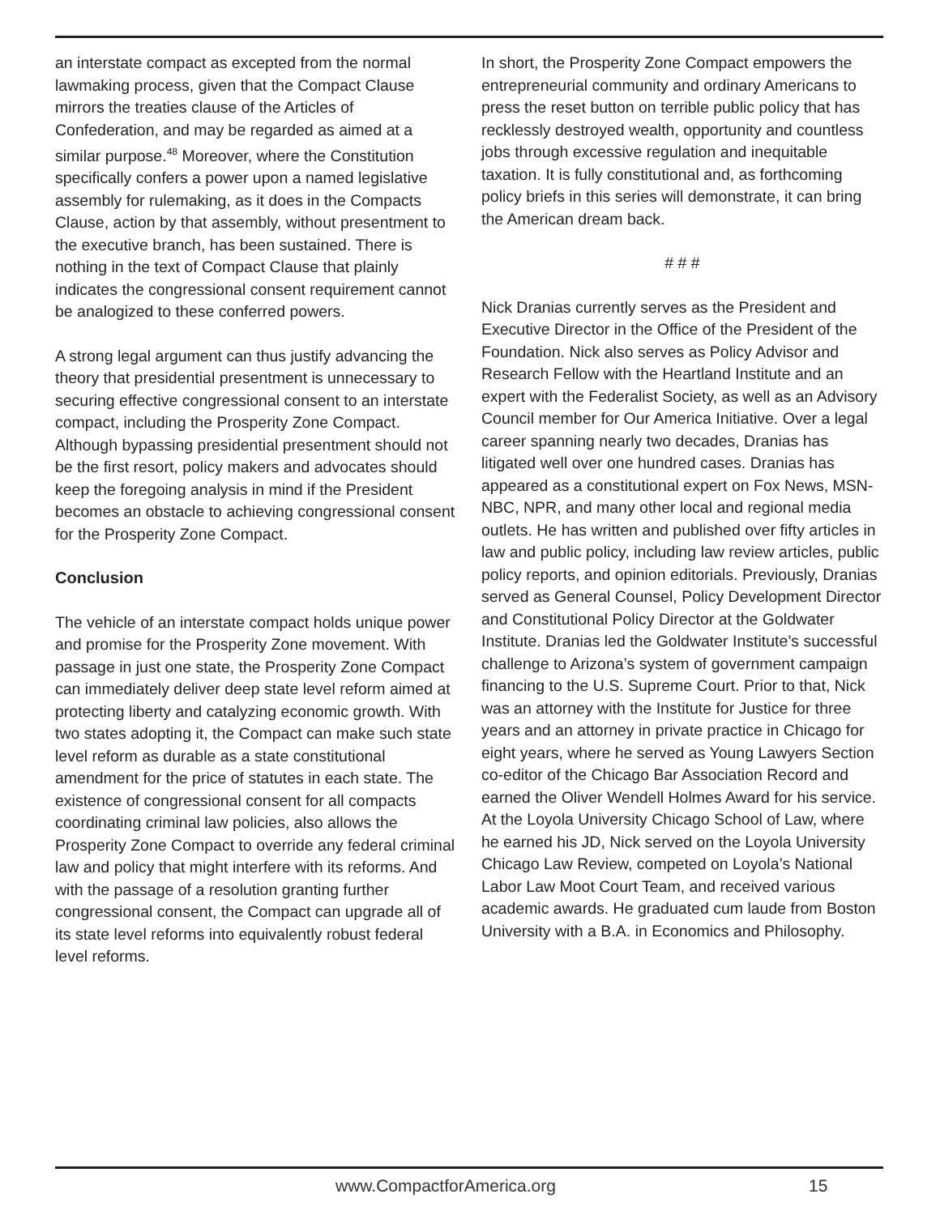an interstate compact as excepted from the normal lawmaking process, given that the Compact Clause mirrors the treaties clause of the Articles of Confederation, and may be regarded as aimed at a similar purpose.<sup>48</sup> Moreover, where the Constitution specifically confers a power upon a named legislative assembly for rulemaking, as it does in the Compacts Clause, action by that assembly, without presentment to the executive branch, has been sustained. There is nothing in the text of Compact Clause that plainly indicates the congressional consent requirement cannot be analogized to these conferred powers.
A strong legal argument can thus justify advancing the theory that presidential presentment is unnecessary to securing effective congressional consent to an interstate compact, including the Prosperity Zone Compact. Although bypassing presidential presentment should not be the first resort, policy makers and advocates should keep the foregoing analysis in mind if the President becomes an obstacle to achieving congressional consent for the Prosperity Zone Compact.
Conclusion
The vehicle of an interstate compact holds unique power and promise for the Prosperity Zone movement. With passage in just one state, the Prosperity Zone Compact can immediately deliver deep state level reform aimed at protecting liberty and catalyzing economic growth. With two states adopting it, the Compact can make such state level reform as durable as a state constitutional amendment for the price of statutes in each state. The existence of congressional consent for all compacts coordinating criminal law policies, also allows the Prosperity Zone Compact to override any federal criminal law and policy that might interfere with its reforms. And with the passage of a resolution granting further congressional consent, the Compact can upgrade all of its state level reforms into equivalently robust federal level reforms.
In short, the Prosperity Zone Compact empowers the entrepreneurial community and ordinary Americans to press the reset button on terrible public policy that has recklessly destroyed wealth, opportunity and countless jobs through excessive regulation and inequitable taxation. It is fully constitutional and, as forthcoming policy briefs in this series will demonstrate, it can bring the American dream back.
# # #
Nick Dranias currently serves as the President and Executive Director in the Office of the President of the Foundation. Nick also serves as Policy Advisor and Research Fellow with the Heartland Institute and an expert with the Federalist Society, as well as an Advisory Council member for Our America Initiative. Over a legal career spanning nearly two decades, Dranias has litigated well over one hundred cases. Dranias has appeared as a constitutional expert on Fox News, MSN-NBC, NPR, and many other local and regional media outlets. He has written and published over fifty articles in law and public policy, including law review articles, public policy reports, and opinion editorials. Previously, Dranias served as General Counsel, Policy Development Director and Constitutional Policy Director at the Goldwater Institute. Dranias led the Goldwater Institute’s successful challenge to Arizona’s system of government campaign financing to the U.S. Supreme Court. Prior to that, Nick was an attorney with the Institute for Justice for three years and an attorney in private practice in Chicago for eight years, where he served as Young Lawyers Section co-editor of the Chicago Bar Association Record and earned the Oliver Wendell Holmes Award for his service. At the Loyola University Chicago School of Law, where he earned his JD, Nick served on the Loyola University Chicago Law Review, competed on Loyola’s National Labor Law Moot Court Team, and received various academic awards. He graduated cum laude from Boston University with a B.A. in Economics and Philosophy.
www.CompactforAmerica.org 15